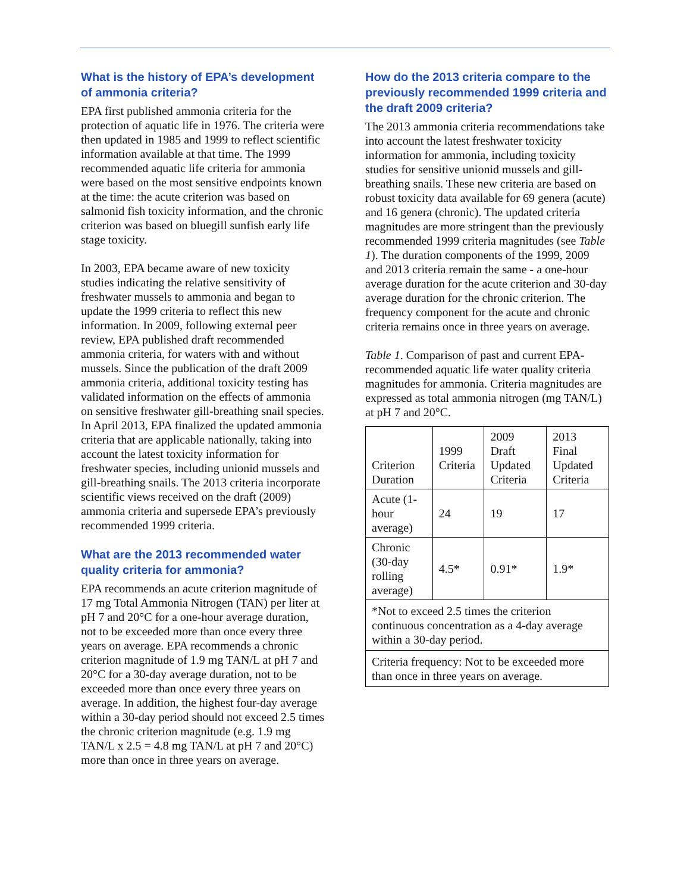What is the history of EPA’s development of ammonia criteria?
EPA first published ammonia criteria for the protection of aquatic life in 1976. The criteria were then updated in 1985 and 1999 to reflect scientific information available at that time. The 1999 recommended aquatic life criteria for ammonia were based on the most sensitive endpoints known at the time: the acute criterion was based on salmonid fish toxicity information, and the chronic criterion was based on bluegill sunfish early life stage toxicity.
In 2003, EPA became aware of new toxicity studies indicating the relative sensitivity of freshwater mussels to ammonia and began to update the 1999 criteria to reflect this new information. In 2009, following external peer review, EPA published draft recommended ammonia criteria, for waters with and without mussels. Since the publication of the draft 2009 ammonia criteria, additional toxicity testing has validated information on the effects of ammonia on sensitive freshwater gill-breathing snail species. In April 2013, EPA finalized the updated ammonia criteria that are applicable nationally, taking into account the latest toxicity information for freshwater species, including unionid mussels and gill-breathing snails. The 2013 criteria incorporate scientific views received on the draft (2009) ammonia criteria and supersede EPA’s previously recommended 1999 criteria.
What are the 2013 recommended water quality criteria for ammonia?
EPA recommends an acute criterion magnitude of 17 mg Total Ammonia Nitrogen (TAN) per liter at pH 7 and 20°C for a one-hour average duration, not to be exceeded more than once every three years on average. EPA recommends a chronic criterion magnitude of 1.9 mg TAN/L at pH 7 and 20°C for a 30-day average duration, not to be exceeded more than once every three years on average. In addition, the highest four-day average within a 30-day period should not exceed 2.5 times the chronic criterion magnitude (e.g. 1.9 mg TAN/L x 2.5 = 4.8 mg TAN/L at pH 7 and 20°C) more than once in three years on average.
How do the 2013 criteria compare to the previously recommended 1999 criteria and the draft 2009 criteria?
The 2013 ammonia criteria recommendations take into account the latest freshwater toxicity information for ammonia, including toxicity studies for sensitive unionid mussels and gill-breathing snails. These new criteria are based on robust toxicity data available for 69 genera (acute) and 16 genera (chronic). The updated criteria magnitudes are more stringent than the previously recommended 1999 criteria magnitudes (see Table 1). The duration components of the 1999, 2009 and 2013 criteria remain the same - a one-hour average duration for the acute criterion and 30-day average duration for the chronic criterion. The frequency component for the acute and chronic criteria remains once in three years on average.
Table 1. Comparison of past and current EPA-recommended aquatic life water quality criteria magnitudes for ammonia. Criteria magnitudes are expressed as total ammonia nitrogen (mg TAN/L) at pH 7 and 20°C.
| Criterion Duration | 1999 Criteria | 2009 Draft Updated Criteria | 2013 Final Updated Criteria |
| --- | --- | --- | --- |
| Acute (1-hour average) | 24 | 19 | 17 |
| Chronic (30-day rolling average) | 4.5* | 0.91* | 1.9* |
| *Not to exceed 2.5 times the criterion continuous concentration as a 4-day average within a 30-day period. | | | |
| Criteria frequency: Not to be exceeded more than once in three years on average. | | | |